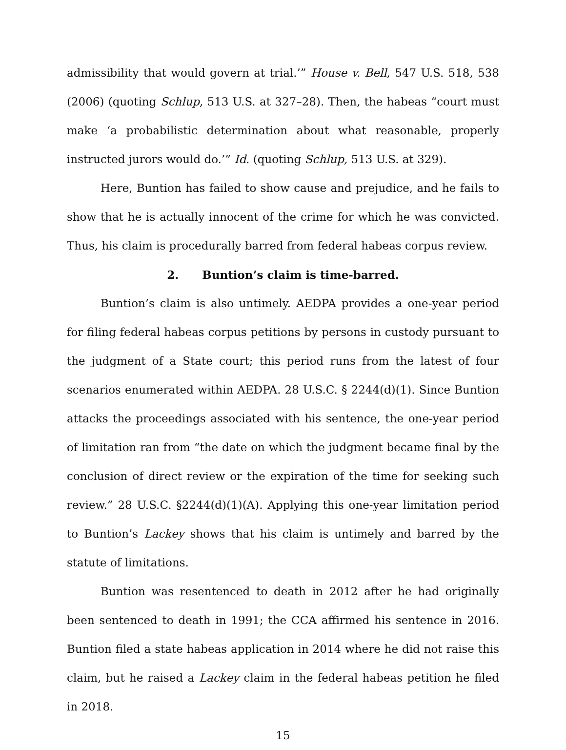admissibility that would govern at trial.’” House v. Bell, 547 U.S. 518, 538 (2006) (quoting Schlup, 513 U.S. at 327–28). Then, the habeas “court must make ‘a probabilistic determination about what reasonable, properly instructed jurors would do.’” Id. (quoting Schlup, 513 U.S. at 329).
Here, Buntion has failed to show cause and prejudice, and he fails to show that he is actually innocent of the crime for which he was convicted. Thus, his claim is procedurally barred from federal habeas corpus review.
2. Buntion’s claim is time-barred.
Buntion’s claim is also untimely. AEDPA provides a one-year period for filing federal habeas corpus petitions by persons in custody pursuant to the judgment of a State court; this period runs from the latest of four scenarios enumerated within AEDPA. 28 U.S.C. § 2244(d)(1). Since Buntion attacks the proceedings associated with his sentence, the one-year period of limitation ran from “the date on which the judgment became final by the conclusion of direct review or the expiration of the time for seeking such review.” 28 U.S.C. §2244(d)(1)(A). Applying this one-year limitation period to Buntion’s Lackey shows that his claim is untimely and barred by the statute of limitations.
Buntion was resentenced to death in 2012 after he had originally been sentenced to death in 1991; the CCA affirmed his sentence in 2016. Buntion filed a state habeas application in 2014 where he did not raise this claim, but he raised a Lackey claim in the federal habeas petition he filed in 2018.
15